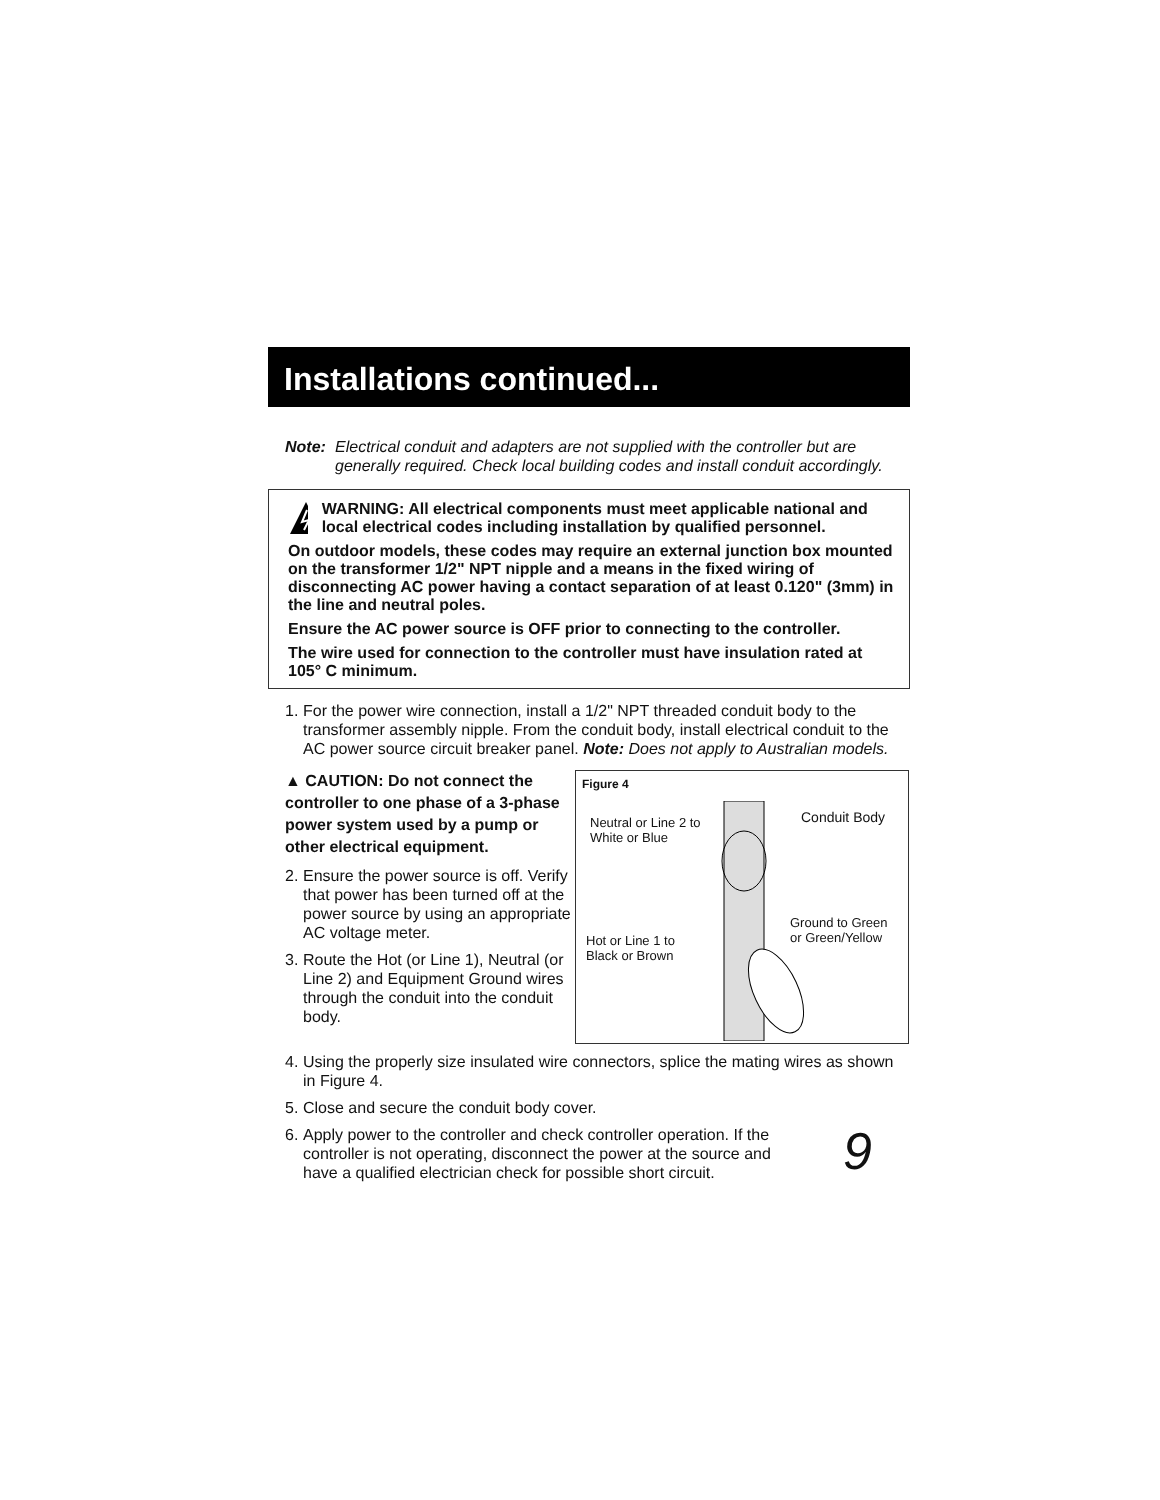Installations continued...
Note: Electrical conduit and adapters are not supplied with the controller but are generally required. Check local building codes and install conduit accordingly.
WARNING: All electrical components must meet applicable national and local electrical codes including installation by qualified personnel.
On outdoor models, these codes may require an external junction box mounted on the transformer 1/2" NPT nipple and a means in the fixed wiring of disconnecting AC power having a contact separation of at least 0.120" (3mm) in the line and neutral poles.
Ensure the AC power source is OFF prior to connecting to the controller.
The wire used for connection to the controller must have insulation rated at 105° C minimum.
1. For the power wire connection, install a 1/2" NPT threaded conduit body to the transformer assembly nipple. From the conduit body, install electrical conduit to the AC power source circuit breaker panel. Note: Does not apply to Australian models.
▲ CAUTION: Do not connect the controller to one phase of a 3-phase power system used by a pump or other electrical equipment.
2. Ensure the power source is off. Verify that power has been turned off at the power source by using an appropriate AC voltage meter.
3. Route the Hot (or Line 1), Neutral (or Line 2) and Equipment Ground wires through the conduit into the conduit body.
Figure 4
Conduit Body
Neutral or Line 2 to
White or Blue
Hot or Line 1 to
Black or Brown
Ground to Green
or Green/Yellow
4. Using the properly size insulated wire connectors, splice the mating wires as shown in Figure 4.
5. Close and secure the conduit body cover.
6. Apply power to the controller and check controller operation. If the controller is not operating, disconnect the power at the source and have a qualified electrician check for possible short circuit. 9